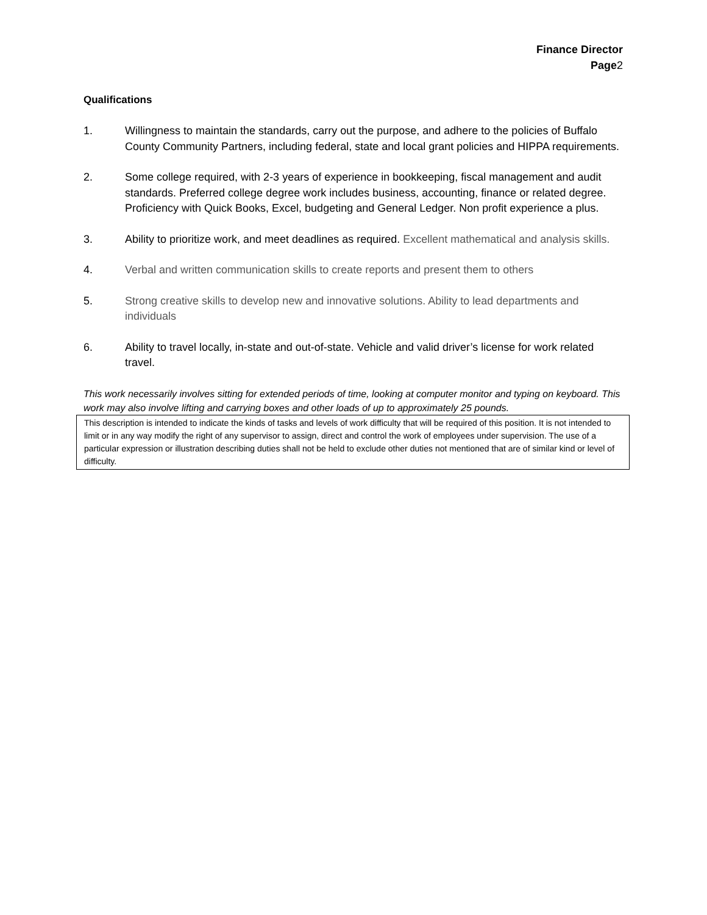Finance Director
Page2
Qualifications
1. Willingness to maintain the standards, carry out the purpose, and adhere to the policies of Buffalo County Community Partners, including federal, state and local grant policies and HIPPA requirements.
2. Some college required, with 2-3 years of experience in bookkeeping, fiscal management and audit standards. Preferred college degree work includes business, accounting, finance or related degree. Proficiency with Quick Books, Excel, budgeting and General Ledger. Non profit experience a plus.
3. Ability to prioritize work, and meet deadlines as required. Excellent mathematical and analysis skills.
4. Verbal and written communication skills to create reports and present them to others
5. Strong creative skills to develop new and innovative solutions. Ability to lead departments and individuals
6. Ability to travel locally, in-state and out-of-state. Vehicle and valid driver’s license for work related travel.
This work necessarily involves sitting for extended periods of time, looking at computer monitor and typing on keyboard. This work may also involve lifting and carrying boxes and other loads of up to approximately 25 pounds.
This description is intended to indicate the kinds of tasks and levels of work difficulty that will be required of this position. It is not intended to limit or in any way modify the right of any supervisor to assign, direct and control the work of employees under supervision. The use of a particular expression or illustration describing duties shall not be held to exclude other duties not mentioned that are of similar kind or level of difficulty.